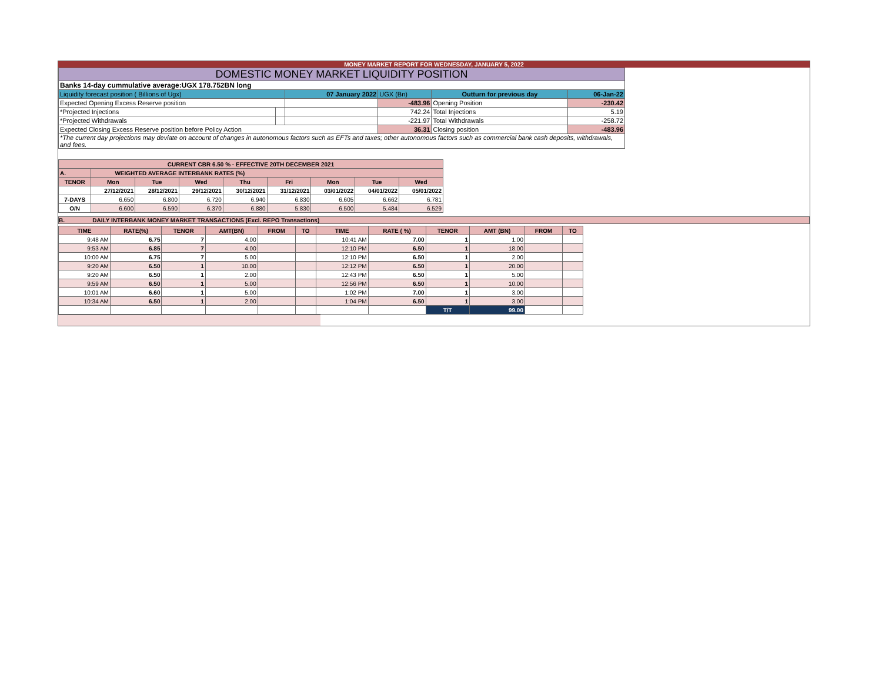MONEY MARKET REPORT FOR WEDNESDAY, JANUARY 5, 2022
| DOMESTIC MONEY MARKET LIQUIDITY POSITION | | | | | | |
| Banks 14-day cummulative average:UGX 178.752BN long | | | | | | |
| Liquidity forecast position ( Billions of Ugx) | | 07 January 2022 | | UGX (Bn) | Outturn for previous day | 06-Jan-22 |
| Expected Opening Excess Reserve position | | | -483.96 | | Opening Position | -230.42 |
| *Projected Injections | | | 742.24 | | Total Injections | 5.19 |
| *Projected Withdrawals | | | -221.97 | | Total Withdrawals | -258.72 |
| Expected Closing Excess Reserve position before Policy Action | | | 36.31 | | Closing position | -483.96 |
| *The current day projections may deviate on account of changes in autonomous factors such as EFTs and taxes; other autonomous factors such as commercial bank cash deposits, withdrawals, and fees. | | | | | | |
| CURRENT CBR 6.50 % - EFFECTIVE 20TH DECEMBER 2021 | | | | | | | | |
| A. | WEIGHTED AVERAGE INTERBANK RATES (%) | | | | | | | |
| TENOR | Mon | Tue | Wed | Thu | Fri | Mon | Tue | Wed |
| | 27/12/2021 | 28/12/2021 | 29/12/2021 | 30/12/2021 | 31/12/2021 | 03/01/2022 | 04/01/2022 | 05/01/2022 |
| 7-DAYS | 6.650 | 6.800 | 6.720 | 6.940 | 6.830 | 6.605 | 6.662 | 6.781 |
| O/N | 6.600 | 6.590 | 6.370 | 6.880 | 5.830 | 6.500 | 5.484 | 6.529 |
B. DAILY INTERBANK MONEY MARKET TRANSACTIONS (Excl. REPO Transactions)
| TIME | RATE(%) | TENOR | AMT(BN) | FROM | TO | TIME | RATE ( %) | TENOR | AMT (BN) | FROM | TO |
| 9:48 AM | 6.75 | 7 | 4.00 | | | 10:41 AM | 7.00 | 1 | 1.00 | | |
| 9:53 AM | 6.85 | 7 | 4.00 | | | 12:10 PM | 6.50 | 1 | 18.00 | | |
| 10:00 AM | 6.75 | 7 | 5.00 | | | 12:10 PM | 6.50 | 1 | 2.00 | | |
| 9:20 AM | 6.50 | 1 | 10.00 | | | 12:12 PM | 6.50 | 1 | 20.00 | | |
| 9:20 AM | 6.50 | 1 | 2.00 | | | 12:43 PM | 6.50 | 1 | 5.00 | | |
| 9:59 AM | 6.50 | 1 | 5.00 | | | 12:56 PM | 6.50 | 1 | 10.00 | | |
| 10:01 AM | 6.60 | 1 | 5.00 | | | 1:02 PM | 7.00 | 1 | 3.00 | | |
| 10:34 AM | 6.50 | 1 | 2.00 | | | 1:04 PM | 6.50 | 1 | 3.00 | | |
| | | | | | | | | T/T | 99.00 | | |